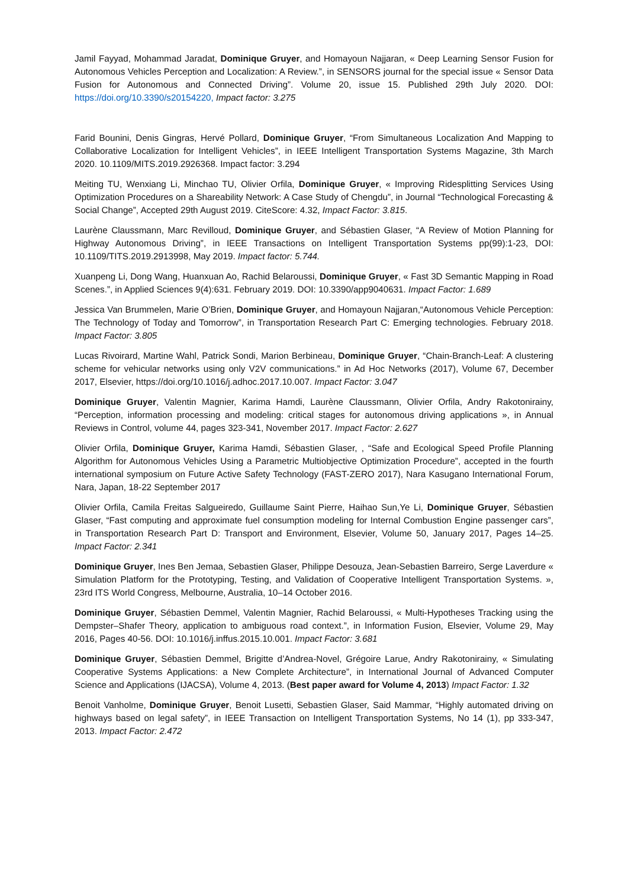Jamil Fayyad, Mohammad Jaradat, Dominique Gruyer, and Homayoun Najjaran, « Deep Learning Sensor Fusion for Autonomous Vehicles Perception and Localization: A Review.”, in SENSORS journal for the special issue « Sensor Data Fusion for Autonomous and Connected Driving”. Volume 20, issue 15. Published 29th July 2020. DOI: https://doi.org/10.3390/s20154220, Impact factor: 3.275
Farid Bounini, Denis Gingras, Hervé Pollard, Dominique Gruyer, “From Simultaneous Localization And Mapping to Collaborative Localization for Intelligent Vehicles”, in IEEE Intelligent Transportation Systems Magazine, 3th March 2020. 10.1109/MITS.2019.2926368. Impact factor: 3.294
Meiting TU, Wenxiang Li, Minchao TU, Olivier Orfila, Dominique Gruyer, « Improving Ridesplitting Services Using Optimization Procedures on a Shareability Network: A Case Study of Chengdu”, in Journal “Technological Forecasting & Social Change”, Accepted 29th August 2019. CiteScore: 4.32, Impact Factor: 3.815.
Laurène Claussmann, Marc Revilloud, Dominique Gruyer, and Sébastien Glaser, “A Review of Motion Planning for Highway Autonomous Driving”, in IEEE Transactions on Intelligent Transportation Systems pp(99):1-23, DOI: 10.1109/TITS.2019.2913998, May 2019. Impact factor: 5.744.
Xuanpeng Li, Dong Wang, Huanxuan Ao, Rachid Belaroussi, Dominique Gruyer, « Fast 3D Semantic Mapping in Road Scenes.”, in Applied Sciences 9(4):631. February 2019. DOI: 10.3390/app9040631. Impact Factor: 1.689
Jessica Van Brummelen, Marie O’Brien, Dominique Gruyer, and Homayoun Najjaran,“Autonomous Vehicle Perception: The Technology of Today and Tomorrow”, in Transportation Research Part C: Emerging technologies. February 2018. Impact Factor: 3.805
Lucas Rivoirard, Martine Wahl, Patrick Sondi, Marion Berbineau, Dominique Gruyer, “Chain-Branch-Leaf: A clustering scheme for vehicular networks using only V2V communications.” in Ad Hoc Networks (2017), Volume 67, December 2017, Elsevier, https://doi.org/10.1016/j.adhoc.2017.10.007. Impact Factor: 3.047
Dominique Gruyer, Valentin Magnier, Karima Hamdi, Laurène Claussmann, Olivier Orfila, Andry Rakotonirainy, “Perception, information processing and modeling: critical stages for autonomous driving applications », in Annual Reviews in Control, volume 44, pages 323-341, November 2017. Impact Factor: 2.627
Olivier Orfila, Dominique Gruyer, Karima Hamdi, Sébastien Glaser, , “Safe and Ecological Speed Profile Planning Algorithm for Autonomous Vehicles Using a Parametric Multiobjective Optimization Procedure”, accepted in the fourth international symposium on Future Active Safety Technology (FAST-ZERO 2017), Nara Kasugano International Forum, Nara, Japan, 18-22 September 2017
Olivier Orfila, Camila Freitas Salgueiredo, Guillaume Saint Pierre, Haihao Sun,Ye Li, Dominique Gruyer, Sébastien Glaser, “Fast computing and approximate fuel consumption modeling for Internal Combustion Engine passenger cars”, in Transportation Research Part D: Transport and Environment, Elsevier, Volume 50, January 2017, Pages 14–25. Impact Factor: 2.341
Dominique Gruyer, Ines Ben Jemaa, Sebastien Glaser, Philippe Desouza, Jean-Sebastien Barreiro, Serge Laverdure « Simulation Platform for the Prototyping, Testing, and Validation of Cooperative Intelligent Transportation Systems. », 23rd ITS World Congress, Melbourne, Australia, 10–14 October 2016.
Dominique Gruyer, Sébastien Demmel, Valentin Magnier, Rachid Belaroussi, « Multi-Hypotheses Tracking using the Dempster–Shafer Theory, application to ambiguous road context.”, in Information Fusion, Elsevier, Volume 29, May 2016, Pages 40-56. DOI: 10.1016/j.inffus.2015.10.001. Impact Factor: 3.681
Dominique Gruyer, Sébastien Demmel, Brigitte d’Andrea-Novel, Grégoire Larue, Andry Rakotonirainy, « Simulating Cooperative Systems Applications: a New Complete Architecture”, in International Journal of Advanced Computer Science and Applications (IJACSA), Volume 4, 2013. (Best paper award for Volume 4, 2013) Impact Factor: 1.32
Benoit Vanholme, Dominique Gruyer, Benoit Lusetti, Sebastien Glaser, Said Mammar, “Highly automated driving on highways based on legal safety”, in IEEE Transaction on Intelligent Transportation Systems, No 14 (1), pp 333-347, 2013. Impact Factor: 2.472